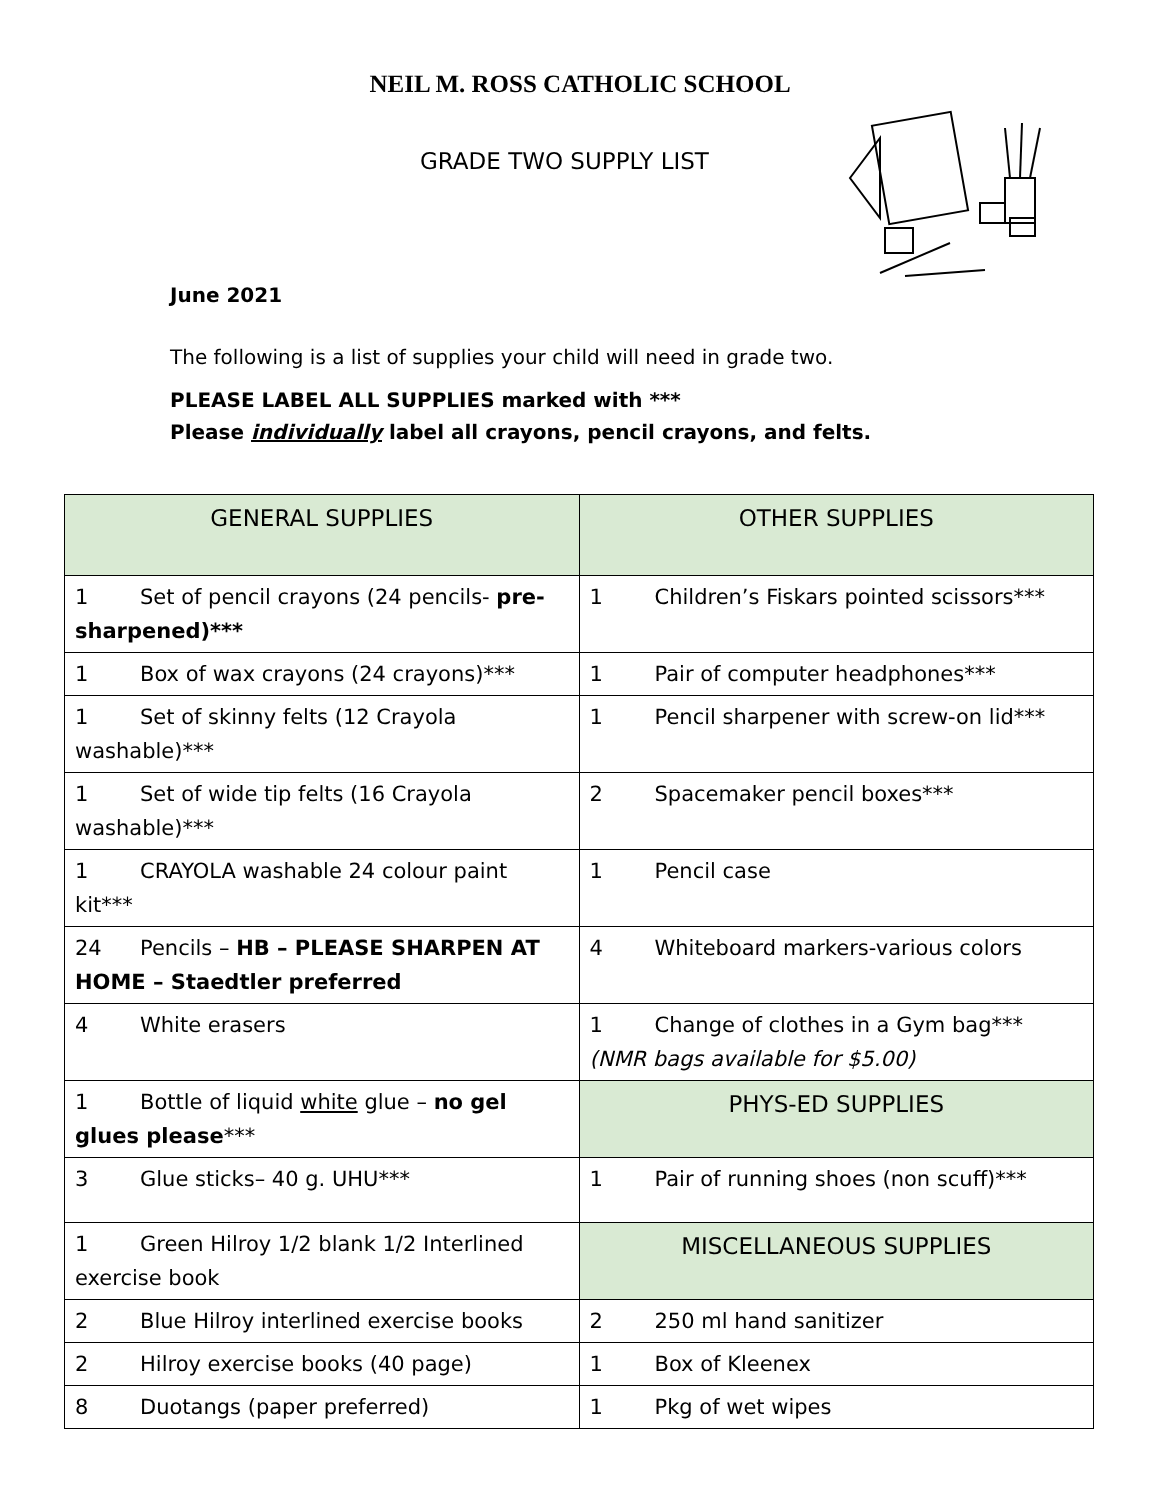NEIL M. ROSS CATHOLIC SCHOOL
GRADE TWO SUPPLY LIST
June 2021
The following is a list of supplies your child will need in grade two.
PLEASE LABEL ALL SUPPLIES marked with ***
Please individually label all crayons, pencil crayons, and felts.
| GENERAL SUPPLIES | OTHER SUPPLIES |
| 1 Set of pencil crayons (24 pencils- pre-sharpened)*** | 1 Children’s Fiskars pointed scissors*** |
| 1 Box of wax crayons (24 crayons)*** | 1 Pair of computer headphones*** |
| 1 Set of skinny felts (12 Crayola washable)*** | 1 Pencil sharpener with screw-on lid*** |
| 1 Set of wide tip felts (16 Crayola washable)*** | 2 Spacemaker pencil boxes*** |
| 1 CRAYOLA washable 24 colour paint kit*** | 1 Pencil case |
| 24 Pencils – HB – PLEASE SHARPEN AT HOME – Staedtler preferred | 4 Whiteboard markers-various colors |
| 4 White erasers | 1 Change of clothes in a Gym bag*** (NMR bags available for $5.00) |
| 1 Bottle of liquid white glue – no gel glues please *** | PHYS-ED SUPPLIES |
| 3 Glue sticks– 40 g. UHU*** | 1 Pair of running shoes (non scuff)*** |
| 1 Green Hilroy 1/2 blank 1/2 Interlined exercise book | MISCELLANEOUS SUPPLIES |
| 2 Blue Hilroy interlined exercise books | 2 250 ml hand sanitizer |
| 2 Hilroy exercise books (40 page) | 1 Box of Kleenex |
| 8 Duotangs (paper preferred) | 1 Pkg of wet wipes |